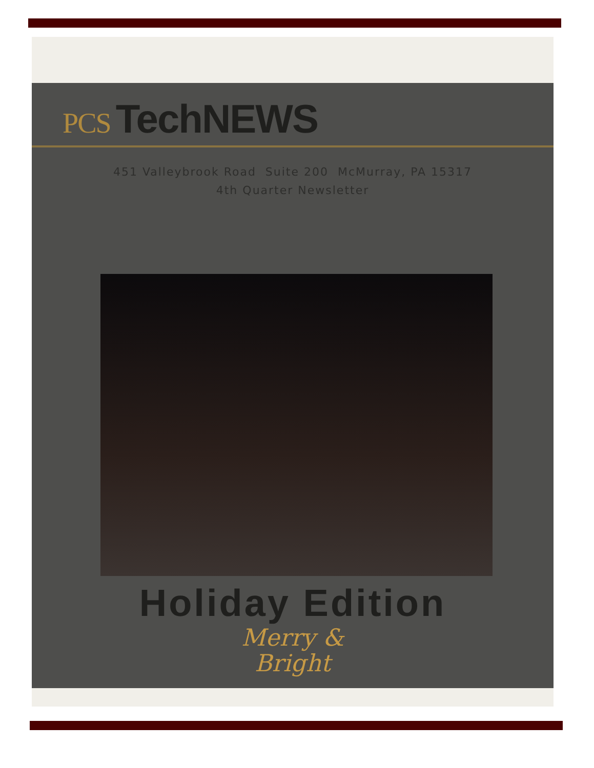PCS TechNEWS
451 Valleybrook Road Suite 200 McMurray, PA 15317
4th Quarter Newsletter
Holiday Edition
Merry &
Bright